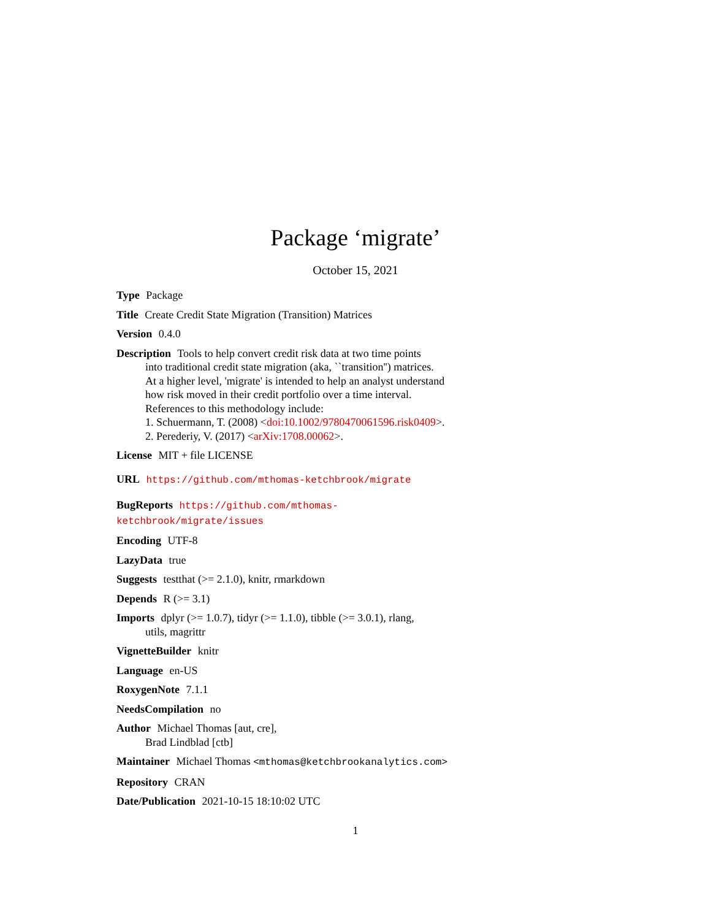Package ‘migrate’
October 15, 2021
Type Package
Title Create Credit State Migration (Transition) Matrices
Version 0.4.0
Description Tools to help convert credit risk data at two time points
into traditional credit state migration (aka, ``transition'') matrices.
At a higher level, 'migrate' is intended to help an analyst understand
how risk moved in their credit portfolio over a time interval.
References to this methodology include:
1. Schuermann, T. (2008) <doi:10.1002/9780470061596.risk0409>.
2. Perederiy, V. (2017) <arXiv:1708.00062>.
License MIT + file LICENSE
URL https://github.com/mthomas-ketchbrook/migrate
BugReports https://github.com/mthomas-ketchbrook/migrate/issues
Encoding UTF-8
LazyData true
Suggests testthat (>= 2.1.0), knitr, rmarkdown
Depends R (>= 3.1)
Imports dplyr (>= 1.0.7), tidyr (>= 1.1.0), tibble (>= 3.0.1), rlang,
utils, magrittr
VignetteBuilder knitr
Language en-US
RoxygenNote 7.1.1
NeedsCompilation no
Author Michael Thomas [aut, cre],
Brad Lindblad [ctb]
Maintainer Michael Thomas <mthomas@ketchbrookanalytics.com>
Repository CRAN
Date/Publication 2021-10-15 18:10:02 UTC
1